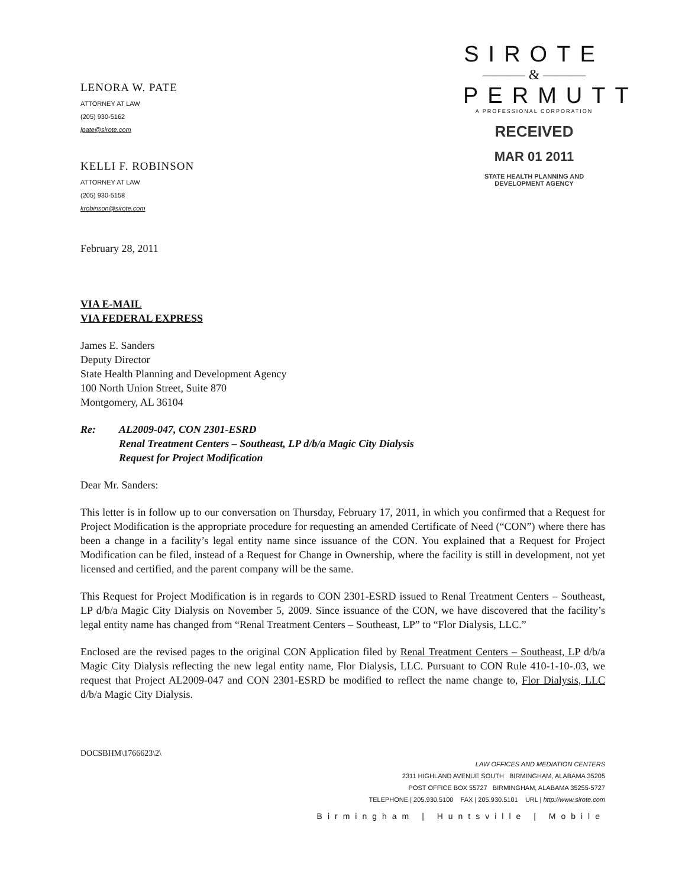LENORA W. PATE
ATTORNEY AT LAW
(205) 930-5162
lpate@sirote.com
KELLI F. ROBINSON
ATTORNEY AT LAW
(205) 930-5158
krobinson@sirote.com
SIROTE
——— & ———
PERMUTT
A PROFESSIONAL CORPORATION
RECEIVED
MAR 01 2011
STATE HEALTH PLANNING AND DEVELOPMENT AGENCY
February 28, 2011
VIA E-MAIL
VIA FEDERAL EXPRESS
James E. Sanders
Deputy Director
State Health Planning and Development Agency
100 North Union Street, Suite 870
Montgomery, AL 36104
Re: AL2009-047, CON 2301-ESRD
Renal Treatment Centers – Southeast, LP d/b/a Magic City Dialysis
Request for Project Modification
Dear Mr. Sanders:
This letter is in follow up to our conversation on Thursday, February 17, 2011, in which you confirmed that a Request for Project Modification is the appropriate procedure for requesting an amended Certificate of Need (“CON”) where there has been a change in a facility’s legal entity name since issuance of the CON. You explained that a Request for Project Modification can be filed, instead of a Request for Change in Ownership, where the facility is still in development, not yet licensed and certified, and the parent company will be the same.
This Request for Project Modification is in regards to CON 2301-ESRD issued to Renal Treatment Centers – Southeast, LP d/b/a Magic City Dialysis on November 5, 2009. Since issuance of the CON, we have discovered that the facility’s legal entity name has changed from “Renal Treatment Centers – Southeast, LP” to “Flor Dialysis, LLC.”
Enclosed are the revised pages to the original CON Application filed by Renal Treatment Centers – Southeast, LP d/b/a Magic City Dialysis reflecting the new legal entity name, Flor Dialysis, LLC. Pursuant to CON Rule 410-1-10-.03, we request that Project AL2009-047 and CON 2301-ESRD be modified to reflect the name change to, Flor Dialysis, LLC d/b/a Magic City Dialysis.
DOCSBHM\1766623\2\
LAW OFFICES AND MEDIATION CENTERS
2311 HIGHLAND AVENUE SOUTH BIRMINGHAM, ALABAMA 35205
POST OFFICE BOX 55727 BIRMINGHAM, ALABAMA 35255-5727
TELEPHONE | 205.930.5100 FAX | 205.930.5101 URL | http://www.sirote.com
Birmingham | Huntsville | Mobile